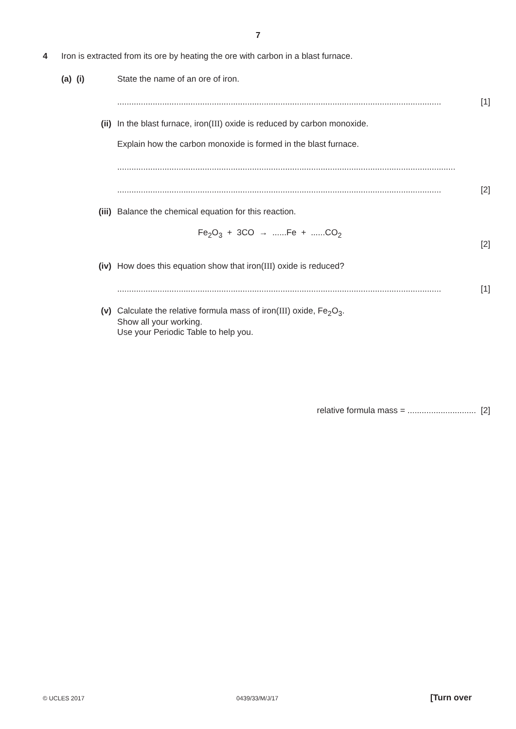7
4 Iron is extracted from its ore by heating the ore with carbon in a blast furnace.
(a) (i) State the name of an ore of iron.
......................................................................................................................................... [1]
(ii) In the blast furnace, iron(III) oxide is reduced by carbon monoxide.
Explain how the carbon monoxide is formed in the blast furnace.
...............................................................................................................................................
......................................................................................................................................... [2]
(iii) Balance the chemical equation for this reaction.
Fe<sub>2</sub>O<sub>3</sub> + 3CO → ......Fe + ......CO<sub>2</sub>
[2]
(iv) How does this equation show that iron(III) oxide is reduced?
......................................................................................................................................... [1]
(v) Calculate the relative formula mass of iron(III) oxide, Fe<sub>2</sub>O<sub>3</sub>.
Show all your working.
Use your Periodic Table to help you.
relative formula mass = ............................. [2]
© UCLES 2017 0439/33/M/J/17 [Turn over